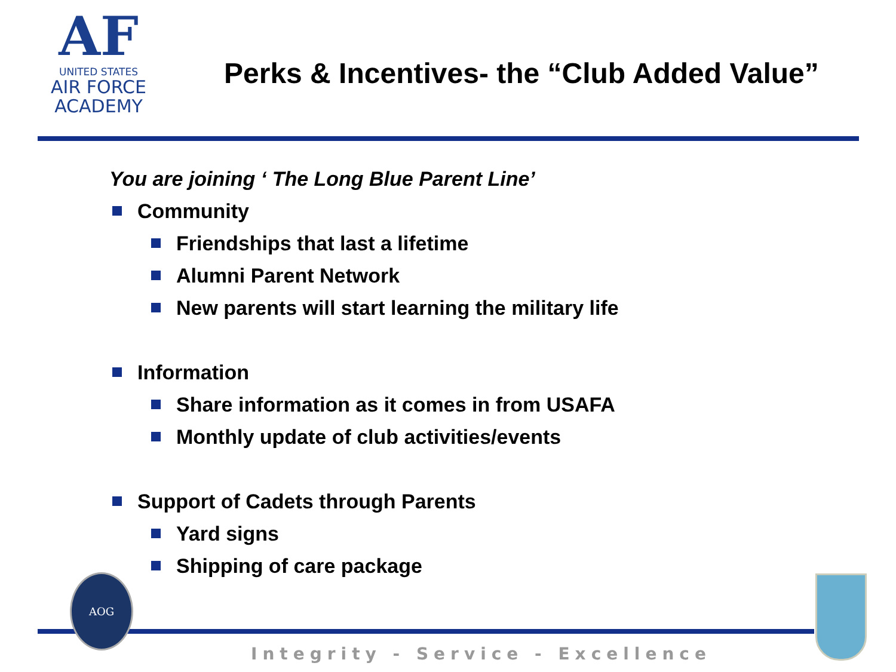AF
UNITED STATES
AIR FORCE
ACADEMY
Perks & Incentives- the “Club Added Value”
You are joining ‘ The Long Blue Parent Line’
Community
Friendships that last a lifetime
Alumni Parent Network
New parents will start learning the military life
Information
Share information as it comes in from USAFA
Monthly update of club activities/events
Support of Cadets through Parents
Yard signs
Shipping of care package
AOG
Integrity - Service - Excellence